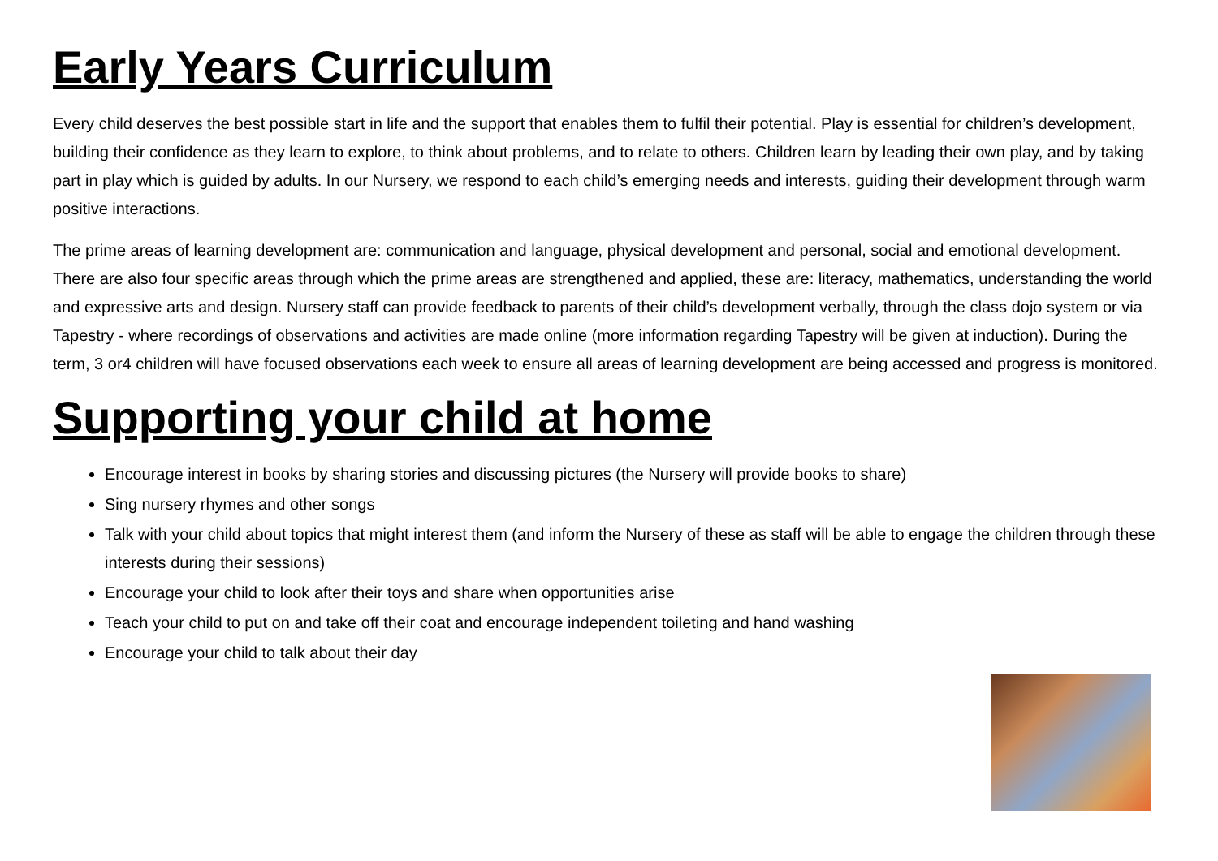Early Years Curriculum
Every child deserves the best possible start in life and the support that enables them to fulfil their potential. Play is essential for children’s development, building their confidence as they learn to explore, to think about problems, and to relate to others. Children learn by leading their own play, and by taking part in play which is guided by adults. In our Nursery, we respond to each child’s emerging needs and interests, guiding their development through warm positive interactions.
The prime areas of learning development are: communication and language, physical development and personal, social and emotional development. There are also four specific areas through which the prime areas are strengthened and applied, these are: literacy, mathematics, understanding the world and expressive arts and design. Nursery staff can provide feedback to parents of their child’s development verbally, through the class dojo system or via Tapestry - where recordings of observations and activities are made online (more information regarding Tapestry will be given at induction). During the term, 3 or4 children will have focused observations each week to ensure all areas of learning development are being accessed and progress is monitored.
Supporting your child at home
Encourage interest in books by sharing stories and discussing pictures (the Nursery will provide books to share)
Sing nursery rhymes and other songs
Talk with your child about topics that might interest them (and inform the Nursery of these as staff will be able to engage the children through these interests during their sessions)
Encourage your child to look after their toys and share when opportunities arise
Teach your child to put on and take off their coat and encourage independent toileting and hand washing
Encourage your child to talk about their day